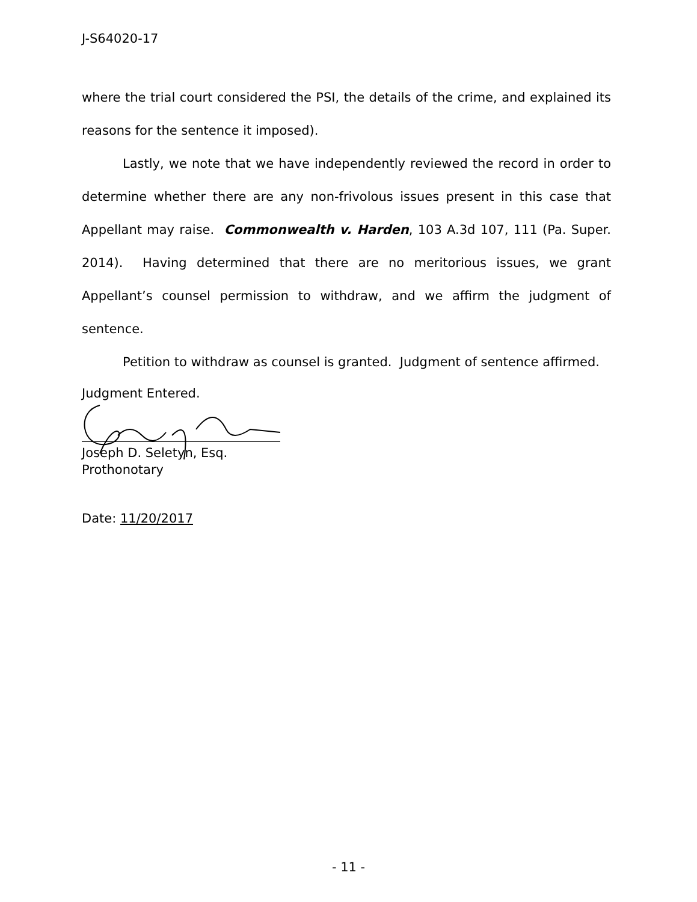J-S64020-17
where the trial court considered the PSI, the details of the crime, and explained its reasons for the sentence it imposed).
Lastly, we note that we have independently reviewed the record in order to determine whether there are any non-frivolous issues present in this case that Appellant may raise. Commonwealth v. Harden, 103 A.3d 107, 111 (Pa. Super. 2014). Having determined that there are no meritorious issues, we grant Appellant’s counsel permission to withdraw, and we affirm the judgment of sentence.
Petition to withdraw as counsel is granted. Judgment of sentence affirmed.
Judgment Entered.
Joseph D. Seletyn, Esq.
Prothonotary
Date: 11/20/2017
- 11 -